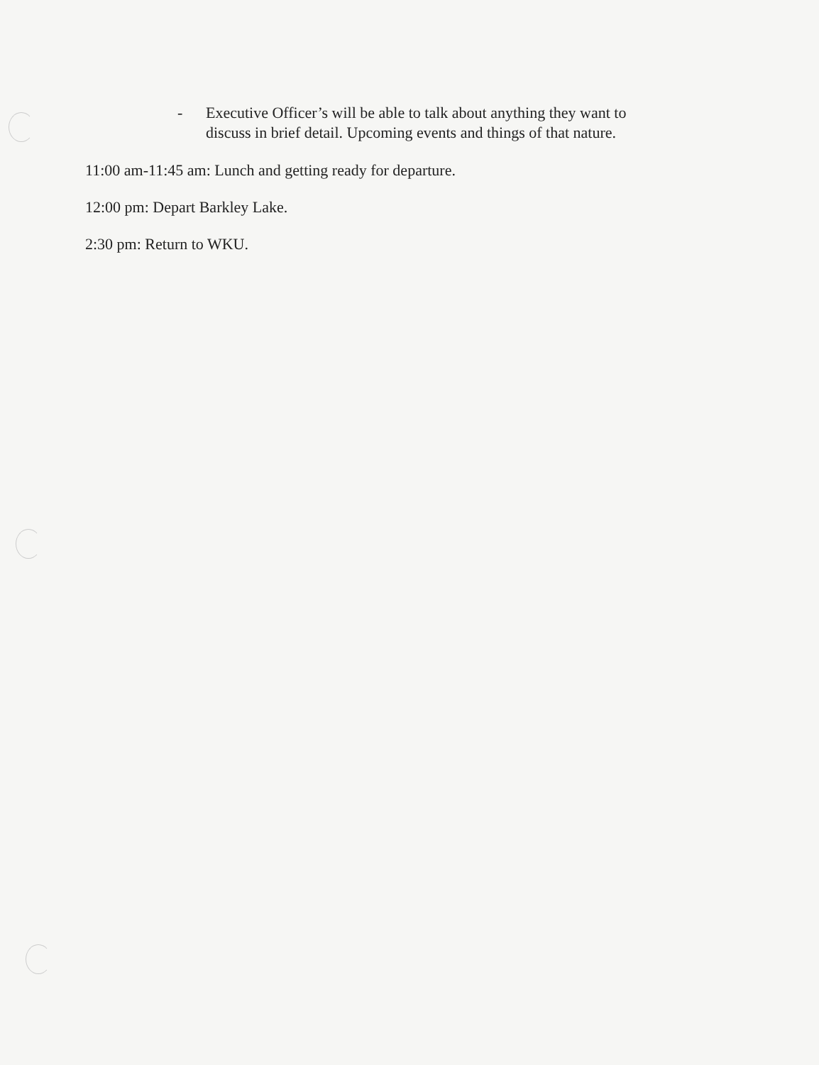- Executive Officer’s will be able to talk about anything they want to discuss in brief detail. Upcoming events and things of that nature.
11:00 am-11:45 am: Lunch and getting ready for departure.
12:00 pm: Depart Barkley Lake.
2:30 pm: Return to WKU.